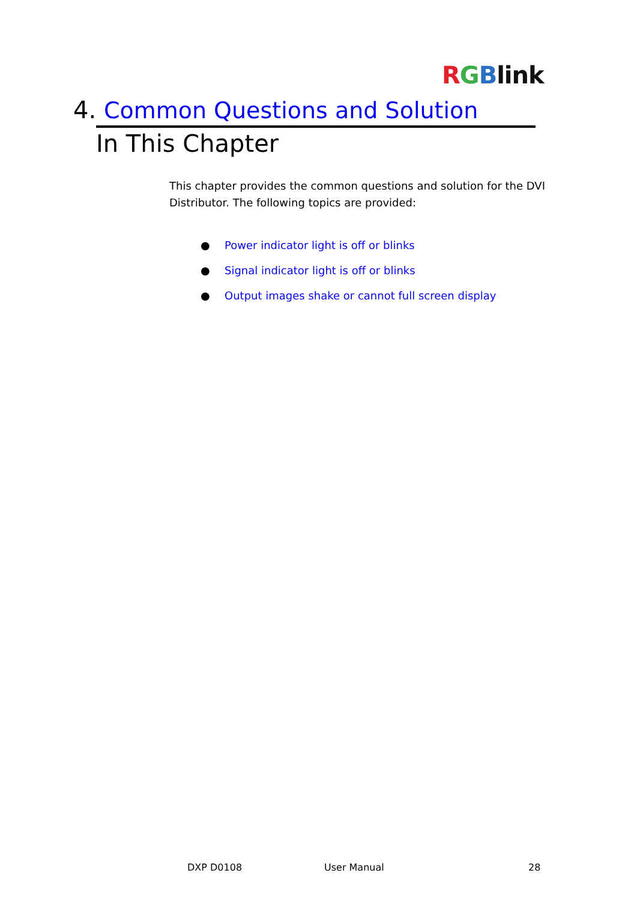RGBlink
4. Common Questions and Solution
In This Chapter
This chapter provides the common questions and solution for the DVI Distributor. The following topics are provided:
● Power indicator light is off or blinks
● Signal indicator light is off or blinks
● Output images shake or cannot full screen display
DXP D0108 User Manual 28